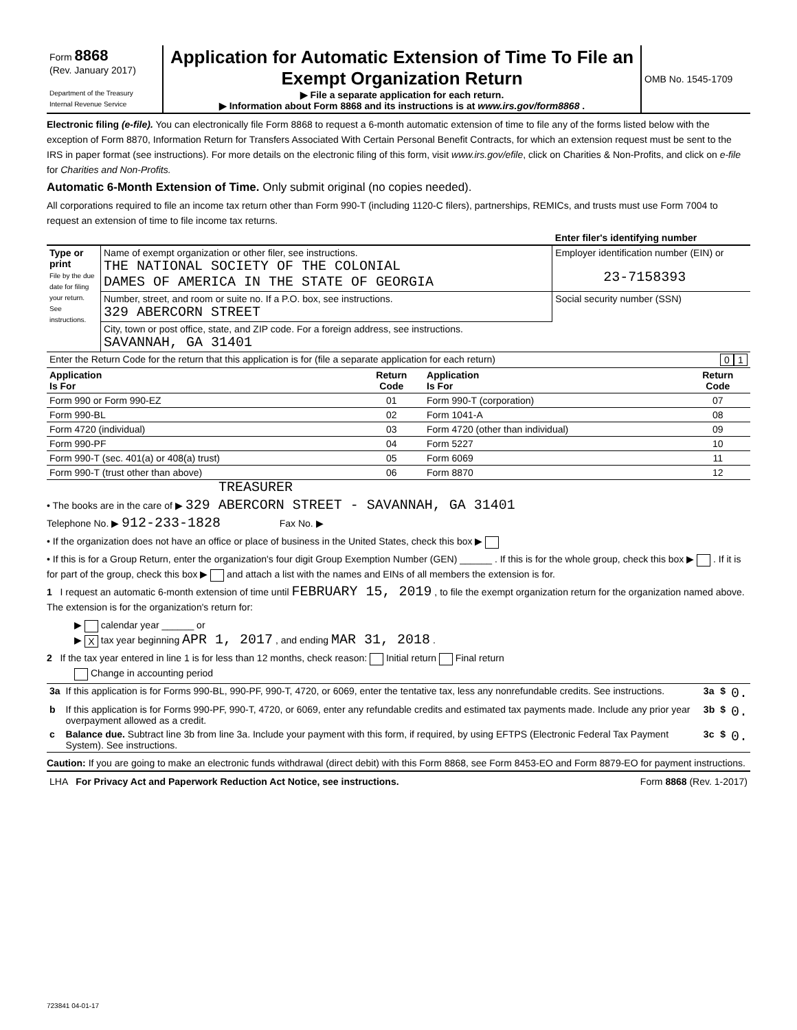| Form 8868 (Rev. January 2017) Department of the Treasury Internal Revenue Service | Application for Automatic Extension of Time To File an Exempt Organization Return ▶ File a separate application for each return. ▶ Information about Form 8868 and its instructions is at www.irs.gov/form8868 . | OMB No. 1545-1709 |
Electronic filing (e-file). You can electronically file Form 8868 to request a 6-month automatic extension of time to file any of the forms listed below with the exception of Form 8870, Information Return for Transfers Associated With Certain Personal Benefit Contracts, for which an extension request must be sent to the IRS in paper format (see instructions). For more details on the electronic filing of this form, visit www.irs.gov/efile, click on Charities & Non-Profits, and click on e-file for Charities and Non-Profits.
Automatic 6-Month Extension of Time. Only submit original (no copies needed).
All corporations required to file an income tax return other than Form 990-T (including 1120-C filers), partnerships, REMICs, and trusts must use Form 7004 to request an extension of time to file income tax returns.
| | | Enter filer's identifying number |
| Type or print File by the due date for filing your return. See instructions. | Name of exempt organization or other filer, see instructions. THE NATIONAL SOCIETY OF THE COLONIAL DAMES OF AMERICA IN THE STATE OF GEORGIA | Employer identification number (EIN) or 23-7158393 |
| | Number, street, and room or suite no. If a P.O. box, see instructions. 329 ABERCORN STREET | Social security number (SSN) |
| | City, town or post office, state, and ZIP code. For a foreign address, see instructions. SAVANNAH, GA 31401 | |
| Enter the Return Code for the return that this application is for (file a separate application for each return) | | 0 1 |
| Application Is For | Return Code | Application Is For | Return Code |
| --- | --- | --- | --- |
| Form 990 or Form 990-EZ | 01 | Form 990-T (corporation) | 07 |
| Form 990-BL | 02 | Form 1041-A | 08 |
| Form 4720 (individual) | 03 | Form 4720 (other than individual) | 09 |
| Form 990-PF | 04 | Form 5227 | 10 |
| Form 990-T (sec. 401(a) or 408(a) trust) | 05 | Form 6069 | 11 |
| Form 990-T (trust other than above) | 06 | Form 8870 | 12 |
TREASURER
• The books are in the care of ▶ 329 ABERCORN STREET - SAVANNAH, GA 31401
Telephone No. ▶ 912-233-1828 Fax No. ▶
• If the organization does not have an office or place of business in the United States, check this box ▶
• If this is for a Group Return, enter the organization's four digit Group Exemption Number (GEN) ______ . If this is for the whole group, check this box ▶ . If it is for part of the group, check this box ▶ and attach a list with the names and EINs of all members the extension is for.
1 I request an automatic 6-month extension of time until FEBRUARY 15, 2019 , to file the exempt organization return for the organization named above. The extension is for the organization's return for:
▶ calendar year ______ or
▶ X tax year beginning APR 1, 2017 , and ending MAR 31, 2018 .
2 If the tax year entered in line 1 is for less than 12 months, check reason: Initial return Final return
Change in accounting period
| 3a | If this application is for Forms 990-BL, 990-PF, 990-T, 4720, or 6069, enter the tentative tax, less any nonrefundable credits. See instructions. | 3a | $ | 0. |
| b | If this application is for Forms 990-PF, 990-T, 4720, or 6069, enter any refundable credits and estimated tax payments made. Include any prior year overpayment allowed as a credit. | 3b | $ | 0. |
| c | Balance due. Subtract line 3b from line 3a. Include your payment with this form, if required, by using EFTPS (Electronic Federal Tax Payment System). See instructions. | 3c | $ | 0. |
Caution: If you are going to make an electronic funds withdrawal (direct debit) with this Form 8868, see Form 8453-EO and Form 8879-EO for payment instructions.
| LHA For Privacy Act and Paperwork Reduction Act Notice, see instructions. | Form 8868 (Rev. 1-2017) |
723841 04-01-17